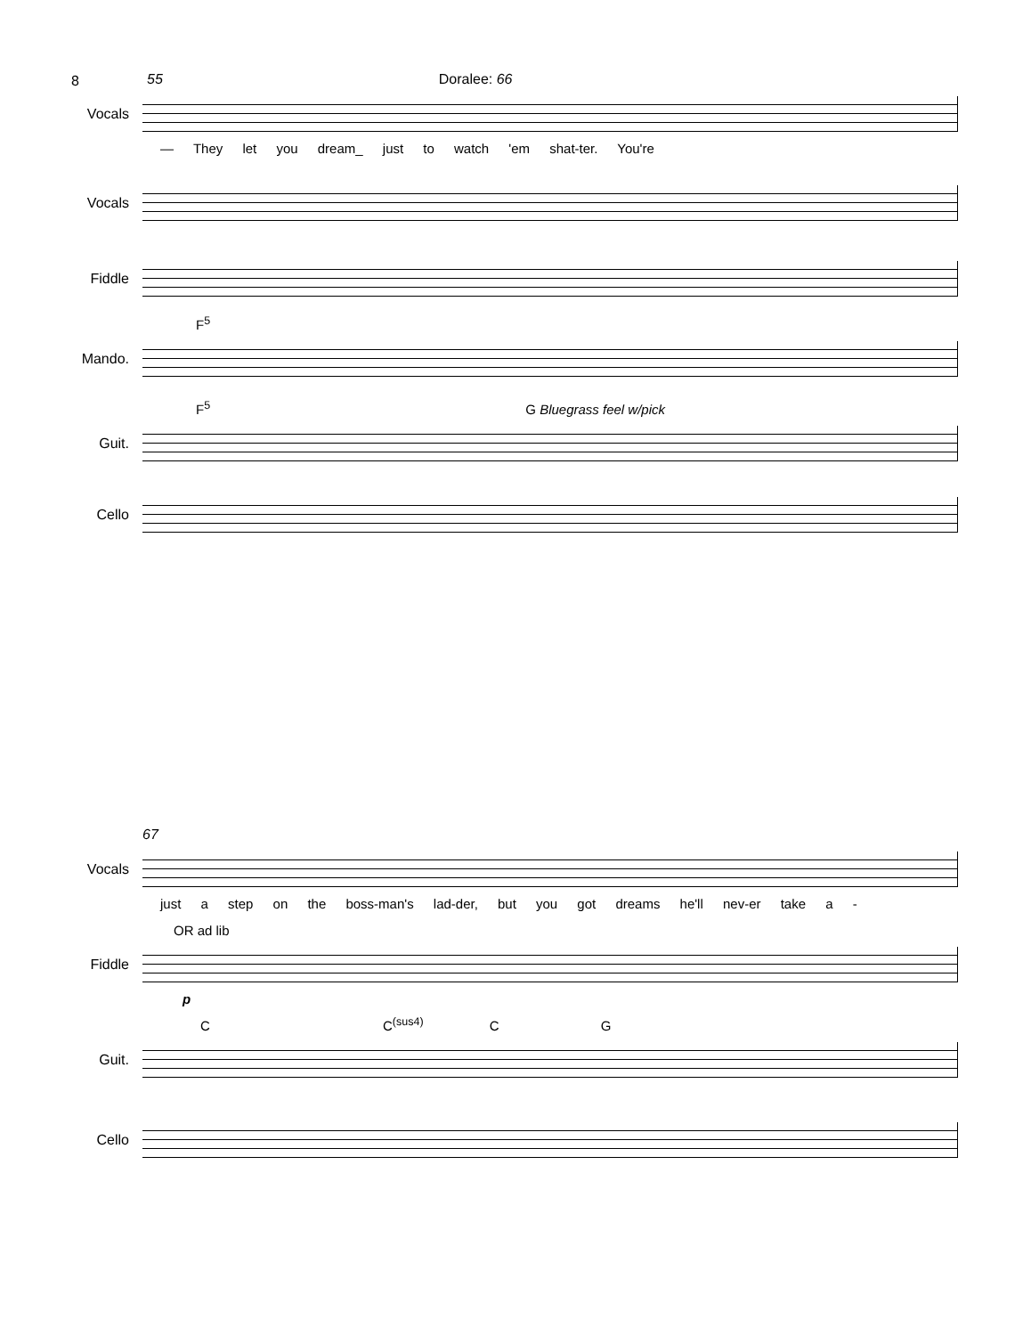8
55 Doralee: 66
Vocals
— They let you dream_ just to watch 'em shat-ter. You're
Vocals
Fiddle
F<sup>5</sup>
Mando.
F<sup>5</sup> G Bluegrass feel w/pick
Guit.
Cello
67
Vocals
just a step on the boss-man's lad-der, but you got dreams he'll nev-er take a -
OR ad lib
Fiddle
p
C C<sup>(sus4)</sup> C G
Guit.
Cello